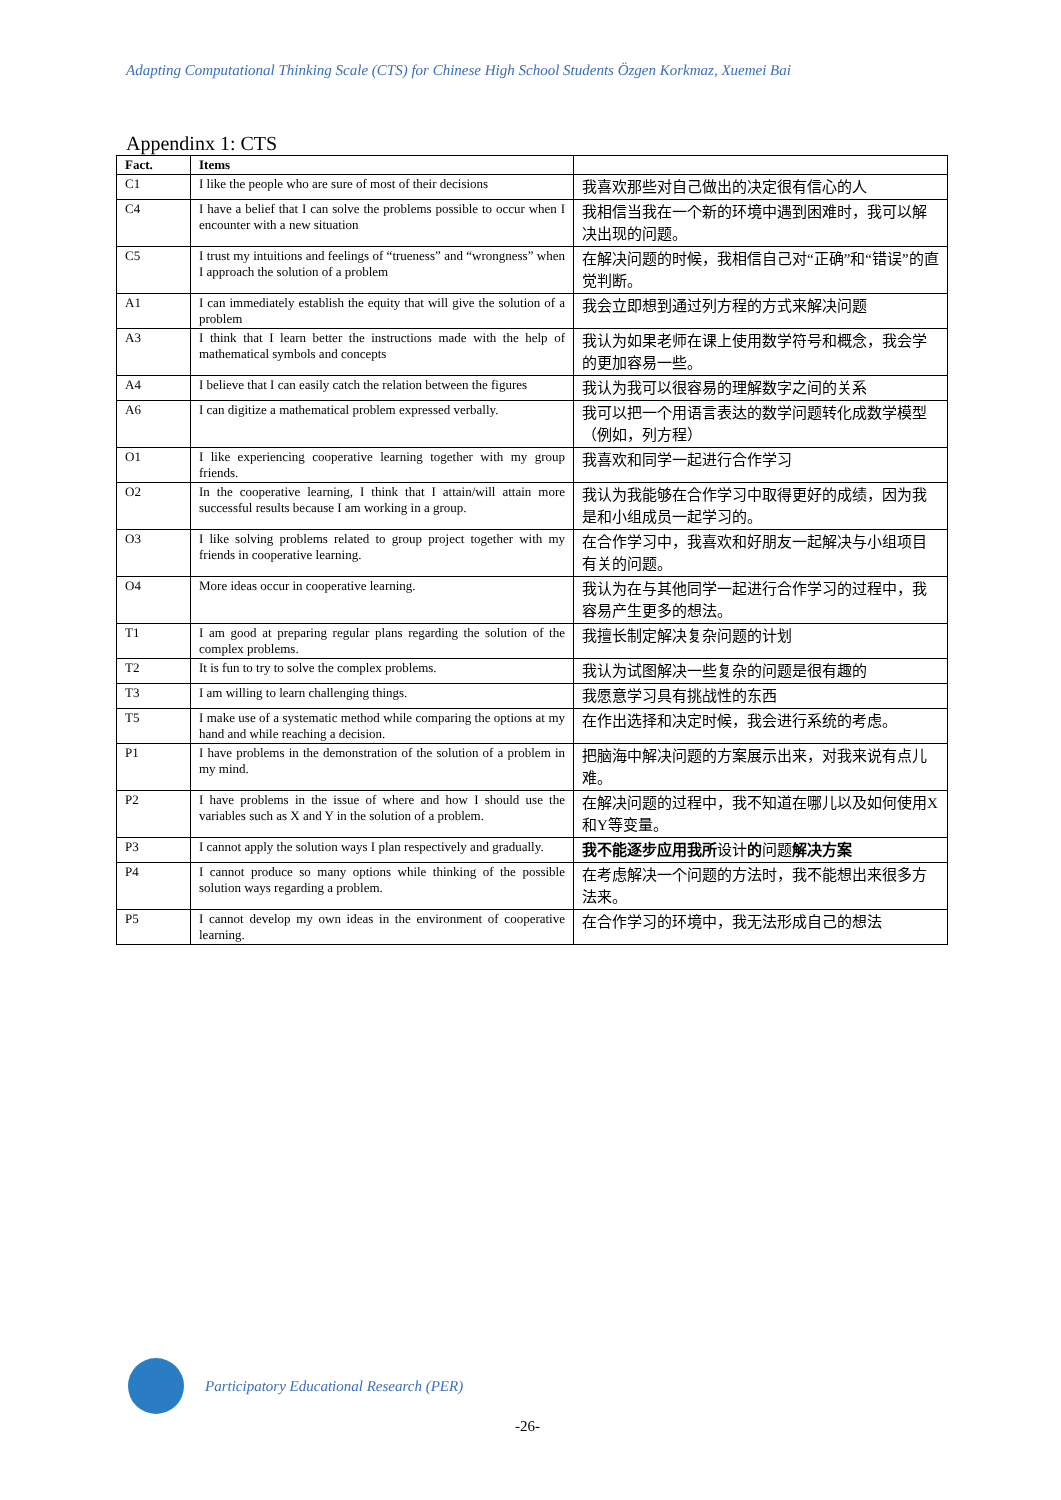Adapting Computational Thinking Scale (CTS) for Chinese High School Students Özgen Korkmaz, Xuemei Bai
Appendinx 1: CTS
| Fact. | Items | |
| --- | --- | --- |
| C1 | I like the people who are sure of most of their decisions | 我喜欢那些对自己做出的决定很有信心的人 |
| C4 | I have a belief that I can solve the problems possible to occur when I encounter with a new situation | 我相信当我在一个新的环境中遇到困难时，我可以解决出现的问题。 |
| C5 | I trust my intuitions and feelings of “trueness” and “wrongness” when I approach the solution of a problem | 在解决问题的时候，我相信自己对“正确”和“错误”的直觉判断。 |
| A1 | I can immediately establish the equity that will give the solution of a problem | 我会立即想到通过列方程的方式来解决问题 |
| A3 | I think that I learn better the instructions made with the help of mathematical symbols and concepts | 我认为如果老师在课上使用数学符号和概念，我会学的更加容易一些。 |
| A4 | I believe that I can easily catch the relation between the figures | 我认为我可以很容易的理解数字之间的关系 |
| A6 | I can digitize a mathematical problem expressed verbally. | 我可以把一个用语言表达的数学问题转化成数学模型（例如，列方程） |
| O1 | I like experiencing cooperative learning together with my group friends. | 我喜欢和同学一起进行合作学习 |
| O2 | In the cooperative learning, I think that I attain/will attain more successful results because I am working in a group. | 我认为我能够在合作学习中取得更好的成绩，因为我是和小组成员一起学习的。 |
| O3 | I like solving problems related to group project together with my friends in cooperative learning. | 在合作学习中，我喜欢和好朋友一起解决与小组项目有关的问题。 |
| O4 | More ideas occur in cooperative learning. | 我认为在与其他同学一起进行合作学习的过程中，我容易产生更多的想法。 |
| T1 | I am good at preparing regular plans regarding the solution of the complex problems. | 我擅长制定解决复杂问题的计划 |
| T2 | It is fun to try to solve the complex problems. | 我认为试图解决一些复杂的问题是很有趣的 |
| T3 | I am willing to learn challenging things. | 我愿意学习具有挑战性的东西 |
| T5 | I make use of a systematic method while comparing the options at my hand and while reaching a decision. | 在作出选择和决定时候，我会进行系统的考虑。 |
| P1 | I have problems in the demonstration of the solution of a problem in my mind. | 把脑海中解决问题的方案展示出来，对我来说有点儿难。 |
| P2 | I have problems in the issue of where and how I should use the variables such as X and Y in the solution of a problem. | 在解决问题的过程中，我不知道在哪儿以及如何使用X和Y等变量。 |
| P3 | I cannot apply the solution ways I plan respectively and gradually. | 我不能逐步应用我所 设计 的 问题 解决方案 |
| P4 | I cannot produce so many options while thinking of the possible solution ways regarding a problem. | 在考虑解决一个问题的方法时，我不能想出来很多方法来。 |
| P5 | I cannot develop my own ideas in the environment of cooperative learning. | 在合作学习的环境中，我无法形成自己的想法 |
Participatory Educational Research (PER)
-26-